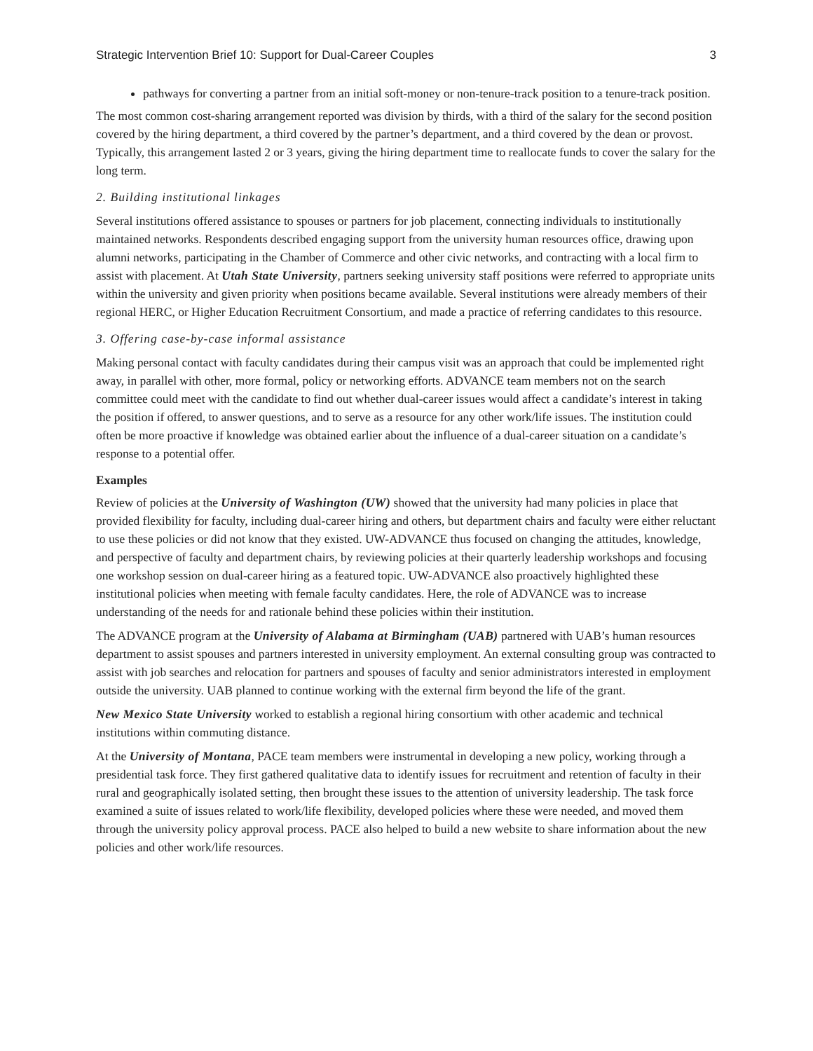Strategic Intervention Brief 10: Support for Dual-Career Couples 3
pathways for converting a partner from an initial soft-money or non-tenure-track position to a tenure-track position.
The most common cost-sharing arrangement reported was division by thirds, with a third of the salary for the second position covered by the hiring department, a third covered by the partner’s department, and a third covered by the dean or provost. Typically, this arrangement lasted 2 or 3 years, giving the hiring department time to reallocate funds to cover the salary for the long term.
2. Building institutional linkages
Several institutions offered assistance to spouses or partners for job placement, connecting individuals to institutionally maintained networks. Respondents described engaging support from the university human resources office, drawing upon alumni networks, participating in the Chamber of Commerce and other civic networks, and contracting with a local firm to assist with placement. At Utah State University, partners seeking university staff positions were referred to appropriate units within the university and given priority when positions became available. Several institutions were already members of their regional HERC, or Higher Education Recruitment Consortium, and made a practice of referring candidates to this resource.
3. Offering case-by-case informal assistance
Making personal contact with faculty candidates during their campus visit was an approach that could be implemented right away, in parallel with other, more formal, policy or networking efforts. ADVANCE team members not on the search committee could meet with the candidate to find out whether dual-career issues would affect a candidate’s interest in taking the position if offered, to answer questions, and to serve as a resource for any other work/life issues. The institution could often be more proactive if knowledge was obtained earlier about the influence of a dual-career situation on a candidate’s response to a potential offer.
Examples
Review of policies at the University of Washington (UW) showed that the university had many policies in place that provided flexibility for faculty, including dual-career hiring and others, but department chairs and faculty were either reluctant to use these policies or did not know that they existed. UW-ADVANCE thus focused on changing the attitudes, knowledge, and perspective of faculty and department chairs, by reviewing policies at their quarterly leadership workshops and focusing one workshop session on dual-career hiring as a featured topic. UW-ADVANCE also proactively highlighted these institutional policies when meeting with female faculty candidates. Here, the role of ADVANCE was to increase understanding of the needs for and rationale behind these policies within their institution.
The ADVANCE program at the University of Alabama at Birmingham (UAB) partnered with UAB’s human resources department to assist spouses and partners interested in university employment. An external consulting group was contracted to assist with job searches and relocation for partners and spouses of faculty and senior administrators interested in employment outside the university. UAB planned to continue working with the external firm beyond the life of the grant.
New Mexico State University worked to establish a regional hiring consortium with other academic and technical institutions within commuting distance.
At the University of Montana, PACE team members were instrumental in developing a new policy, working through a presidential task force. They first gathered qualitative data to identify issues for recruitment and retention of faculty in their rural and geographically isolated setting, then brought these issues to the attention of university leadership. The task force examined a suite of issues related to work/life flexibility, developed policies where these were needed, and moved them through the university policy approval process. PACE also helped to build a new website to share information about the new policies and other work/life resources.